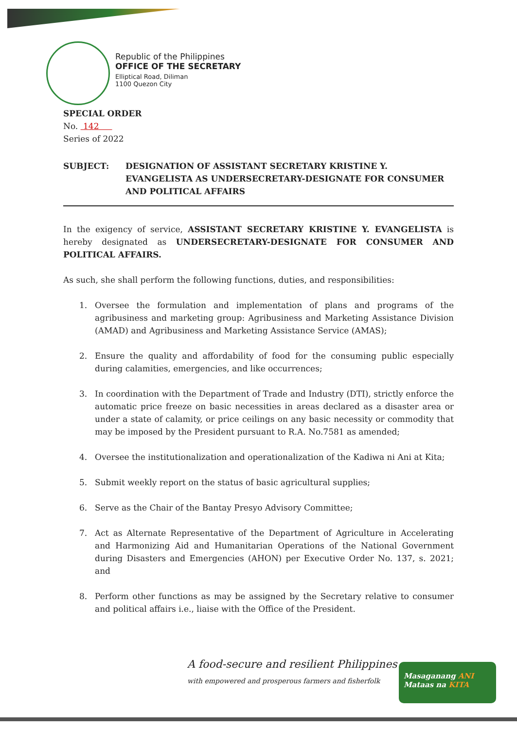Republic of the Philippines
OFFICE OF THE SECRETARY
Elliptical Road, Diliman
1100 Quezon City
SPECIAL ORDER
No. 142
Series of 2022
SUBJECT: DESIGNATION OF ASSISTANT SECRETARY KRISTINE Y. EVANGELISTA AS UNDERSECRETARY-DESIGNATE FOR CONSUMER AND POLITICAL AFFAIRS
In the exigency of service, ASSISTANT SECRETARY KRISTINE Y. EVANGELISTA is hereby designated as UNDERSECRETARY-DESIGNATE FOR CONSUMER AND POLITICAL AFFAIRS.
As such, she shall perform the following functions, duties, and responsibilities:
1. Oversee the formulation and implementation of plans and programs of the agribusiness and marketing group: Agribusiness and Marketing Assistance Division (AMAD) and Agribusiness and Marketing Assistance Service (AMAS);
2. Ensure the quality and affordability of food for the consuming public especially during calamities, emergencies, and like occurrences;
3. In coordination with the Department of Trade and Industry (DTI), strictly enforce the automatic price freeze on basic necessities in areas declared as a disaster area or under a state of calamity, or price ceilings on any basic necessity or commodity that may be imposed by the President pursuant to R.A. No.7581 as amended;
4. Oversee the institutionalization and operationalization of the Kadiwa ni Ani at Kita;
5. Submit weekly report on the status of basic agricultural supplies;
6. Serve as the Chair of the Bantay Presyo Advisory Committee;
7. Act as Alternate Representative of the Department of Agriculture in Accelerating and Harmonizing Aid and Humanitarian Operations of the National Government during Disasters and Emergencies (AHON) per Executive Order No. 137, s. 2021; and
8. Perform other functions as may be assigned by the Secretary relative to consumer and political affairs i.e., liaise with the Office of the President.
A food-secure and resilient Philippines
with empowered and prosperous farmers and fisherfolk
Masaganang ANI
Mataas na KITA